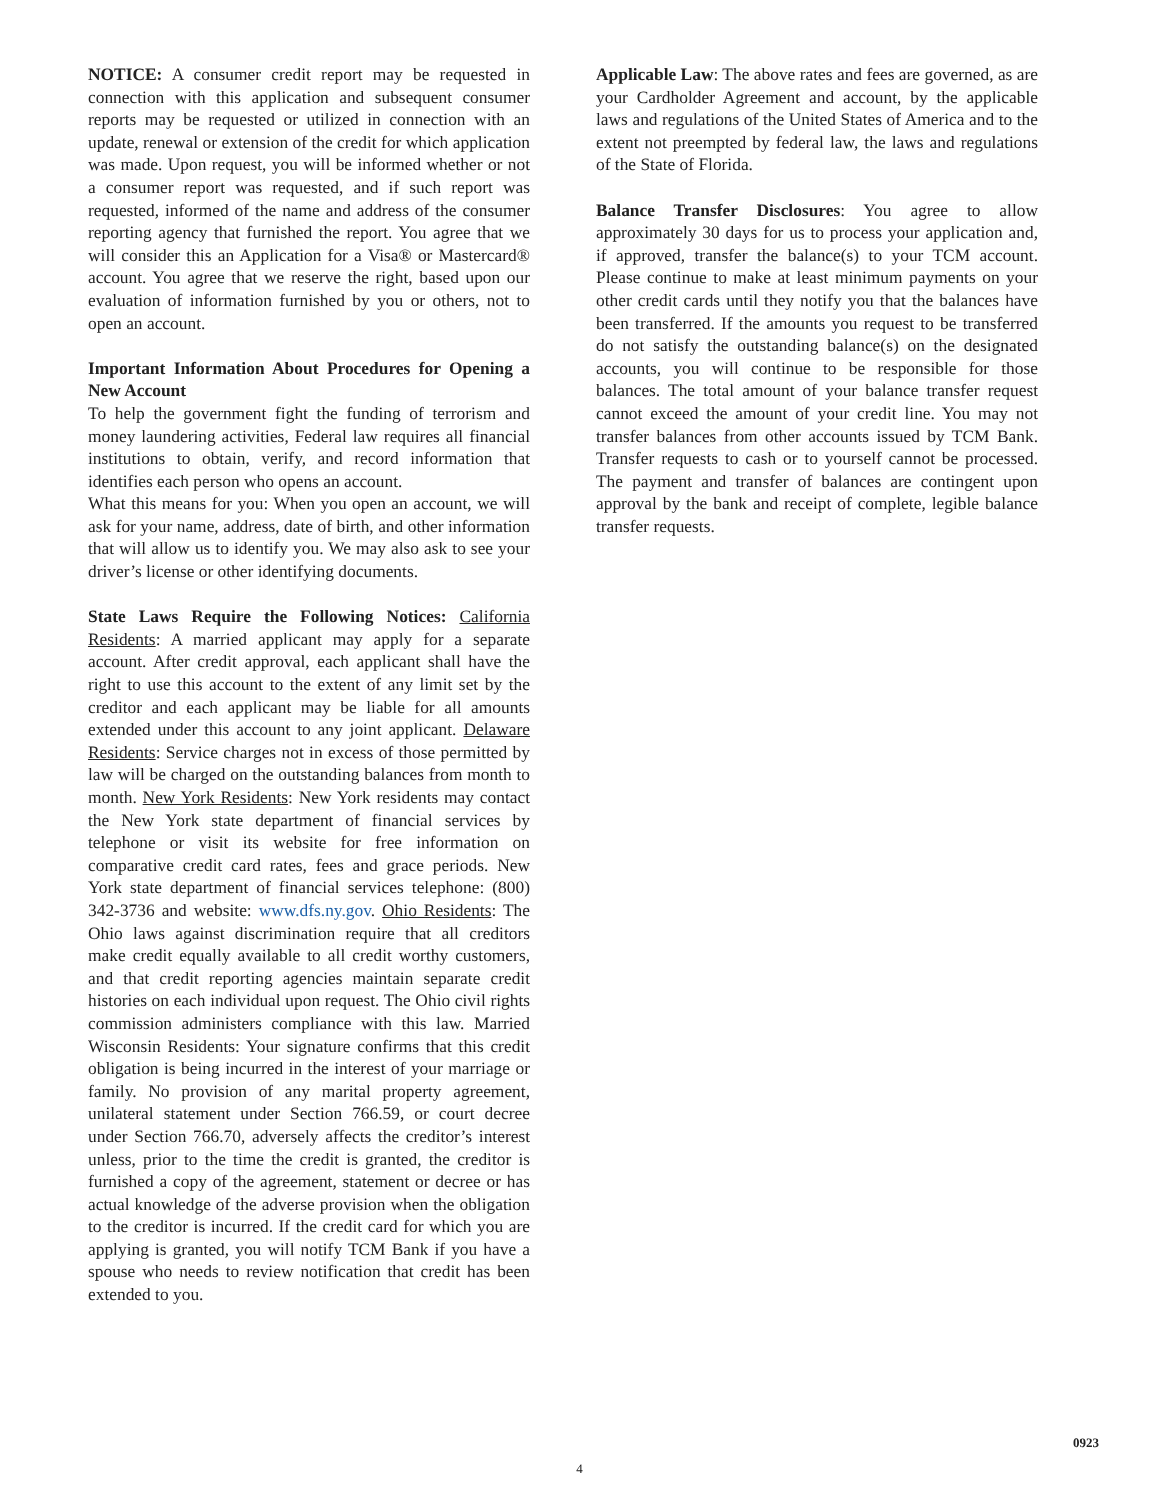NOTICE: A consumer credit report may be requested in connection with this application and subsequent consumer reports may be requested or utilized in connection with an update, renewal or extension of the credit for which application was made. Upon request, you will be informed whether or not a consumer report was requested, and if such report was requested, informed of the name and address of the consumer reporting agency that furnished the report. You agree that we will consider this an Application for a Visa® or Mastercard® account. You agree that we reserve the right, based upon our evaluation of information furnished by you or others, not to open an account.
Important Information About Procedures for Opening a New Account
To help the government fight the funding of terrorism and money laundering activities, Federal law requires all financial institutions to obtain, verify, and record information that identifies each person who opens an account.
What this means for you: When you open an account, we will ask for your name, address, date of birth, and other information that will allow us to identify you. We may also ask to see your driver’s license or other identifying documents.
State Laws Require the Following Notices: California Residents: A married applicant may apply for a separate account. After credit approval, each applicant shall have the right to use this account to the extent of any limit set by the creditor and each applicant may be liable for all amounts extended under this account to any joint applicant. Delaware Residents: Service charges not in excess of those permitted by law will be charged on the outstanding balances from month to month. New York Residents: New York residents may contact the New York state department of financial services by telephone or visit its website for free information on comparative credit card rates, fees and grace periods. New York state department of financial services telephone: (800) 342-3736 and website: www.dfs.ny.gov. Ohio Residents: The Ohio laws against discrimination require that all creditors make credit equally available to all credit worthy customers, and that credit reporting agencies maintain separate credit histories on each individual upon request. The Ohio civil rights commission administers compliance with this law. Married Wisconsin Residents: Your signature confirms that this credit obligation is being incurred in the interest of your marriage or family. No provision of any marital property agreement, unilateral statement under Section 766.59, or court decree under Section 766.70, adversely affects the creditor’s interest unless, prior to the time the credit is granted, the creditor is furnished a copy of the agreement, statement or decree or has actual knowledge of the adverse provision when the obligation to the creditor is incurred. If the credit card for which you are applying is granted, you will notify TCM Bank if you have a spouse who needs to review notification that credit has been extended to you.
Applicable Law: The above rates and fees are governed, as are your Cardholder Agreement and account, by the applicable laws and regulations of the United States of America and to the extent not preempted by federal law, the laws and regulations of the State of Florida.
Balance Transfer Disclosures: You agree to allow approximately 30 days for us to process your application and, if approved, transfer the balance(s) to your TCM account. Please continue to make at least minimum payments on your other credit cards until they notify you that the balances have been transferred. If the amounts you request to be transferred do not satisfy the outstanding balance(s) on the designated accounts, you will continue to be responsible for those balances. The total amount of your balance transfer request cannot exceed the amount of your credit line. You may not transfer balances from other accounts issued by TCM Bank. Transfer requests to cash or to yourself cannot be processed. The payment and transfer of balances are contingent upon approval by the bank and receipt of complete, legible balance transfer requests.
0923
4